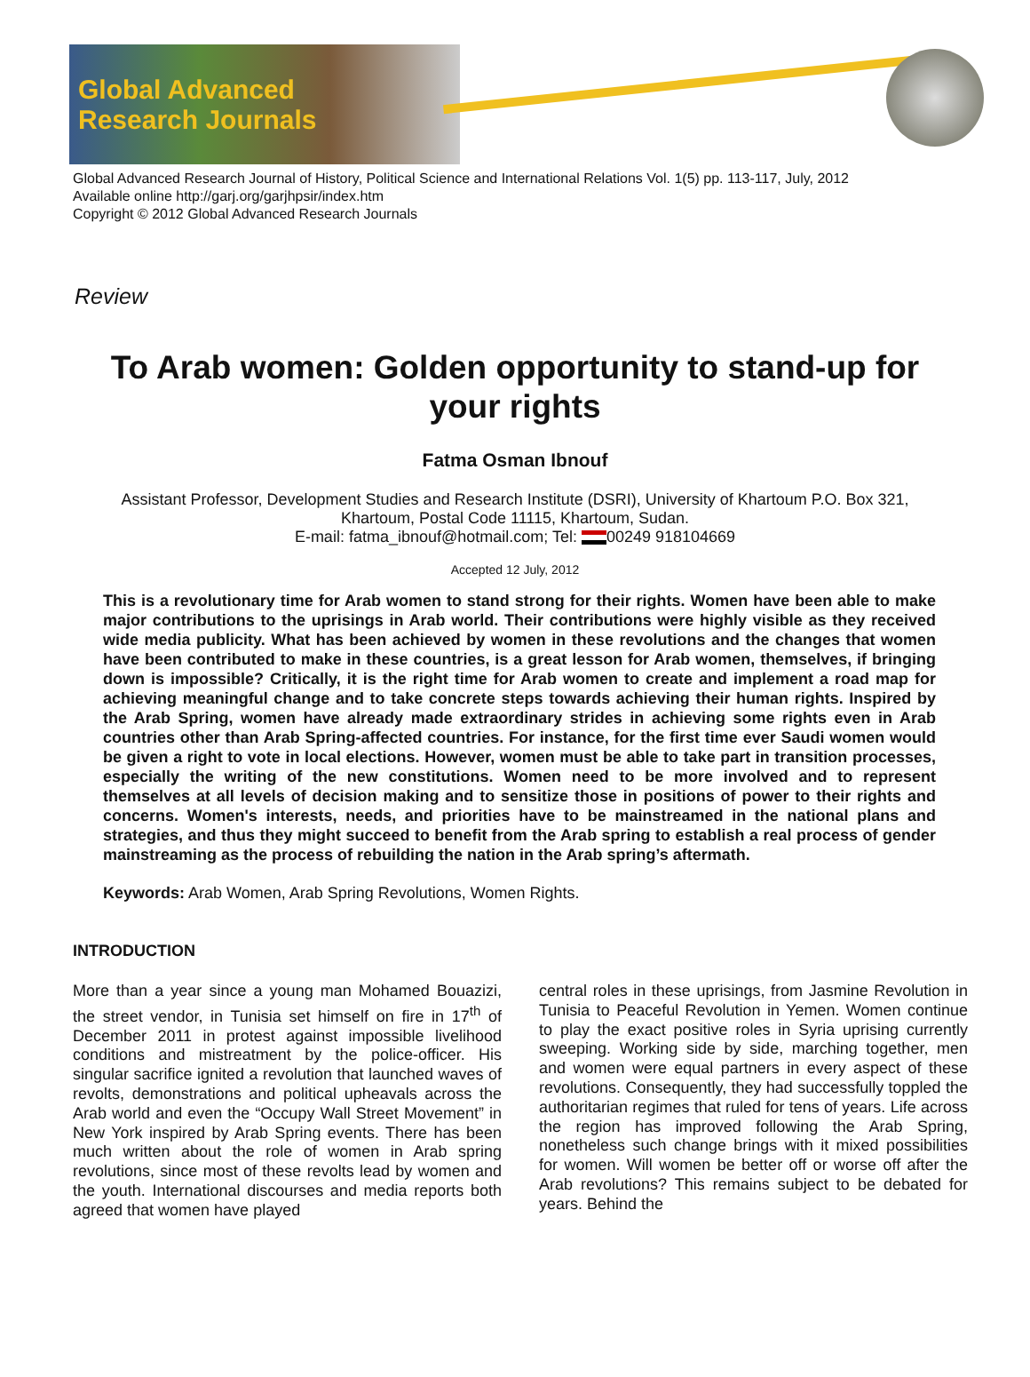Global Advanced
Research Journals
Global Advanced Research Journal of History, Political Science and International Relations Vol. 1(5) pp. 113-117, July, 2012
Available online http://garj.org/garjhpsir/index.htm
Copyright © 2012 Global Advanced Research Journals
Review
To Arab women: Golden opportunity to stand-up for your rights
Fatma Osman Ibnouf
Assistant Professor, Development Studies and Research Institute (DSRI), University of Khartoum P.O. Box 321, Khartoum, Postal Code 11115, Khartoum, Sudan.
E-mail: fatma_ibnouf@hotmail.com; Tel: 00249 918104669
Accepted 12 July, 2012
This is a revolutionary time for Arab women to stand strong for their rights. Women have been able to make major contributions to the uprisings in Arab world. Their contributions were highly visible as they received wide media publicity. What has been achieved by women in these revolutions and the changes that women have been contributed to make in these countries, is a great lesson for Arab women, themselves, if bringing down is impossible? Critically, it is the right time for Arab women to create and implement a road map for achieving meaningful change and to take concrete steps towards achieving their human rights. Inspired by the Arab Spring, women have already made extraordinary strides in achieving some rights even in Arab countries other than Arab Spring-affected countries. For instance, for the first time ever Saudi women would be given a right to vote in local elections. However, women must be able to take part in transition processes, especially the writing of the new constitutions. Women need to be more involved and to represent themselves at all levels of decision making and to sensitize those in positions of power to their rights and concerns. Women's interests, needs, and priorities have to be mainstreamed in the national plans and strategies, and thus they might succeed to benefit from the Arab spring to establish a real process of gender mainstreaming as the process of rebuilding the nation in the Arab spring’s aftermath.
Keywords: Arab Women, Arab Spring Revolutions, Women Rights.
INTRODUCTION
More than a year since a young man Mohamed Bouazizi, the street vendor, in Tunisia set himself on fire in 17<sup>th</sup> of December 2011 in protest against impossible livelihood conditions and mistreatment by the police-officer. His singular sacrifice ignited a revolution that launched waves of revolts, demonstrations and political upheavals across the Arab world and even the “Occupy Wall Street Movement” in New York inspired by Arab Spring events. There has been much written about the role of women in Arab spring revolutions, since most of these revolts lead by women and the youth. International discourses and media reports both agreed that women have played
central roles in these uprisings, from Jasmine Revolution in Tunisia to Peaceful Revolution in Yemen. Women continue to play the exact positive roles in Syria uprising currently sweeping. Working side by side, marching together, men and women were equal partners in every aspect of these revolutions. Consequently, they had successfully toppled the authoritarian regimes that ruled for tens of years. Life across the region has improved following the Arab Spring, nonetheless such change brings with it mixed possibilities for women. Will women be better off or worse off after the Arab revolutions? This remains subject to be debated for years. Behind the